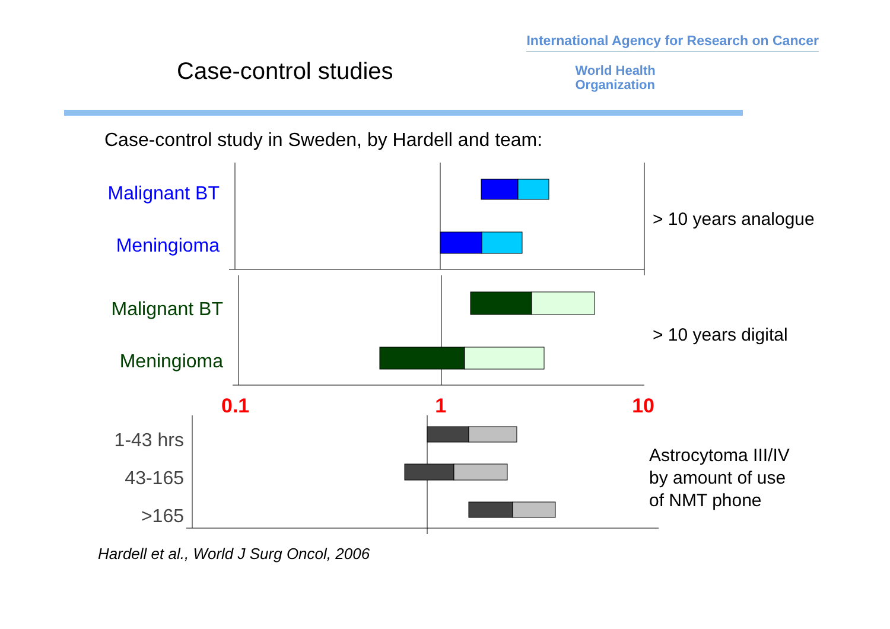Case-control studies
International Agency for Research on Cancer
World Health
Organization
Case-control study in Sweden, by Hardell and team:
Malignant BT
Meningioma
> 10 years analogue
Malignant BT
Meningioma
> 10 years digital
0.1 1 10
1-43 hrs
43-165
>165
Astrocytoma III/IV
by amount of use
of NMT phone
Hardell et al., World J Surg Oncol, 2006